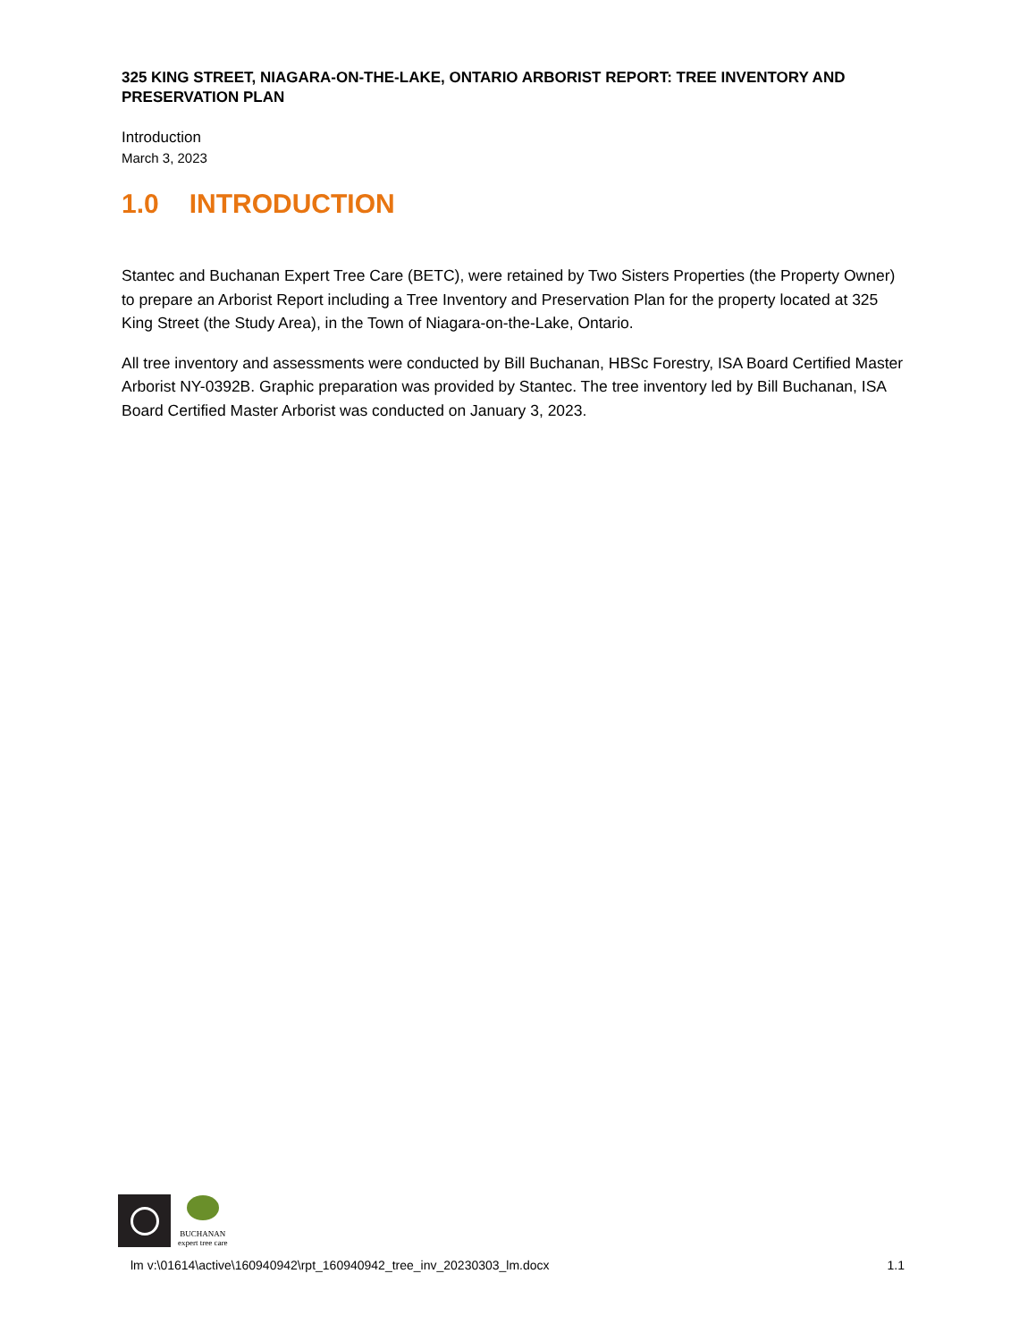325 KING STREET, NIAGARA-ON-THE-LAKE, ONTARIO ARBORIST REPORT: TREE INVENTORY AND PRESERVATION PLAN
Introduction
March 3, 2023
1.0 INTRODUCTION
Stantec and Buchanan Expert Tree Care (BETC), were retained by Two Sisters Properties (the Property Owner) to prepare an Arborist Report including a Tree Inventory and Preservation Plan for the property located at 325 King Street (the Study Area), in the Town of Niagara-on-the-Lake, Ontario.
All tree inventory and assessments were conducted by Bill Buchanan, HBSc Forestry, ISA Board Certified Master Arborist NY-0392B. Graphic preparation was provided by Stantec. The tree inventory led by Bill Buchanan, ISA Board Certified Master Arborist was conducted on January 3, 2023.
BUCHANAN
expert tree care
lm v:\01614\active\160940942\rpt_160940942_tree_inv_20230303_lm.docx 1.1